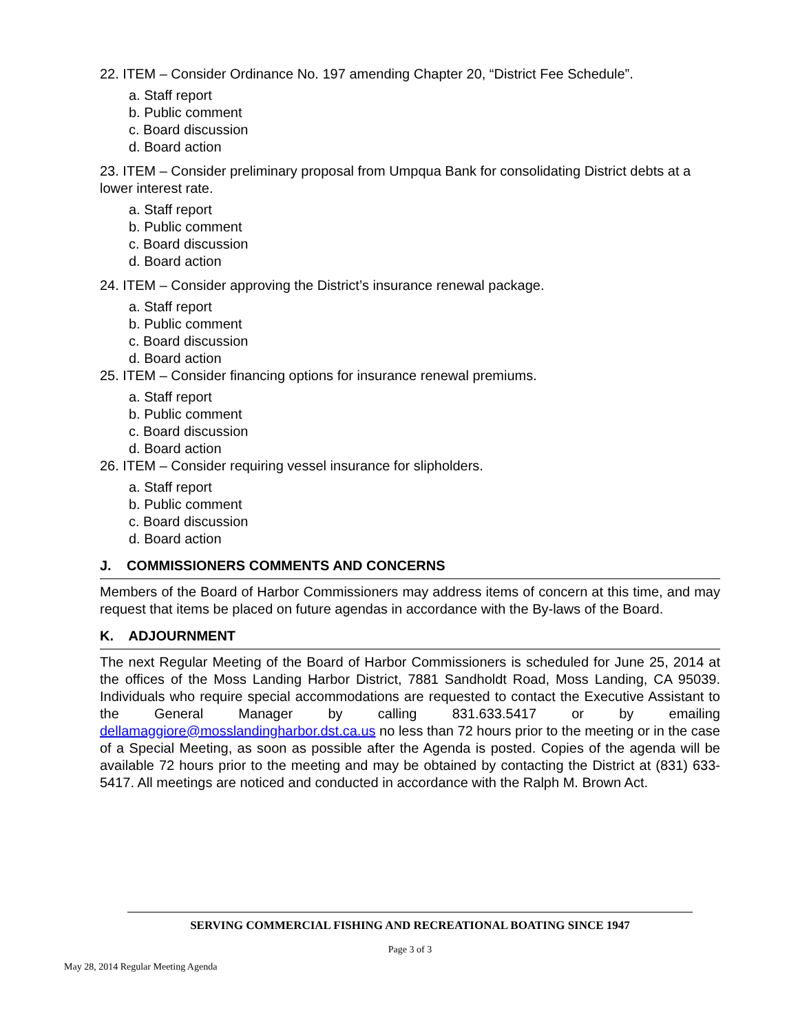22. ITEM – Consider Ordinance No. 197 amending Chapter 20, “District Fee Schedule”.
a. Staff report
b. Public comment
c. Board discussion
d. Board action
23. ITEM – Consider preliminary proposal from Umpqua Bank for consolidating District debts at a lower interest rate.
a. Staff report
b. Public comment
c. Board discussion
d. Board action
24. ITEM – Consider approving the District’s insurance renewal package.
a. Staff report
b. Public comment
c. Board discussion
d. Board action
25. ITEM – Consider financing options for insurance renewal premiums.
a. Staff report
b. Public comment
c. Board discussion
d. Board action
26. ITEM – Consider requiring vessel insurance for slipholders.
a. Staff report
b. Public comment
c. Board discussion
d. Board action
J. COMMISSIONERS COMMENTS AND CONCERNS
Members of the Board of Harbor Commissioners may address items of concern at this time, and may request that items be placed on future agendas in accordance with the By-laws of the Board.
K. ADJOURNMENT
The next Regular Meeting of the Board of Harbor Commissioners is scheduled for June 25, 2014 at the offices of the Moss Landing Harbor District, 7881 Sandholdt Road, Moss Landing, CA 95039. Individuals who require special accommodations are requested to contact the Executive Assistant to the General Manager by calling 831.633.5417 or by emailing dellamaggiore@mosslandingharbor.dst.ca.us no less than 72 hours prior to the meeting or in the case of a Special Meeting, as soon as possible after the Agenda is posted. Copies of the agenda will be available 72 hours prior to the meeting and may be obtained by contacting the District at (831) 633-5417. All meetings are noticed and conducted in accordance with the Ralph M. Brown Act.
SERVING COMMERCIAL FISHING AND RECREATIONAL BOATING SINCE 1947
Page 3 of 3
May 28, 2014 Regular Meeting Agenda